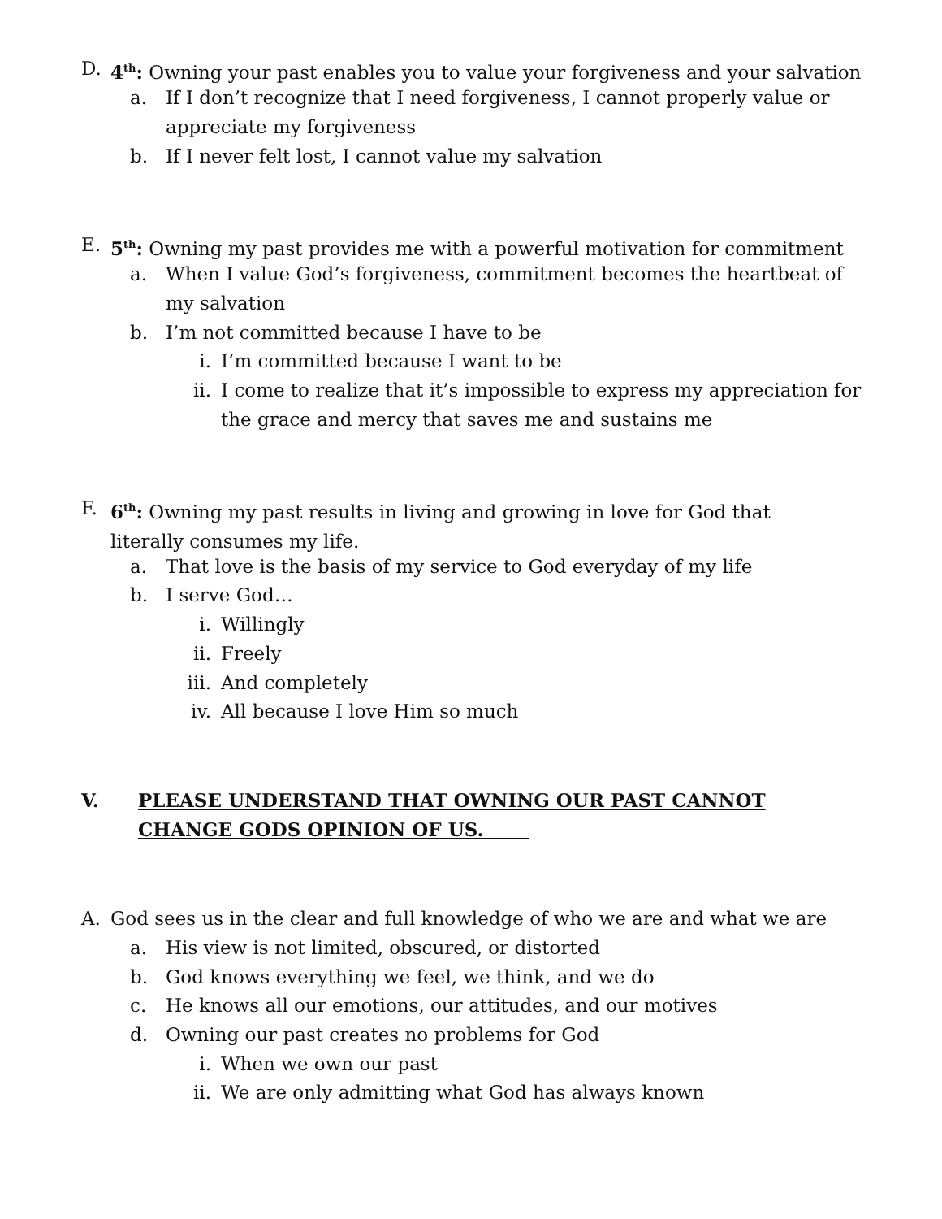D. 4<sup>th</sup>: Owning your past enables you to value your forgiveness and your salvation
a. If I don’t recognize that I need forgiveness, I cannot properly value or appreciate my forgiveness
b. If I never felt lost, I cannot value my salvation
E. 5<sup>th</sup>: Owning my past provides me with a powerful motivation for commitment
a. When I value God’s forgiveness, commitment becomes the heartbeat of my salvation
b. I’m not committed because I have to be
i. I’m committed because I want to be
ii. I come to realize that it’s impossible to express my appreciation for the grace and mercy that saves me and sustains me
F. 6<sup>th</sup>: Owning my past results in living and growing in love for God that literally consumes my life.
a. That love is the basis of my service to God everyday of my life
b. I serve God…
i. Willingly
ii. Freely
iii. And completely
iv. All because I love Him so much
V. PLEASE UNDERSTAND THAT OWNING OUR PAST CANNOT CHANGE GODS OPINION OF US.
A. God sees us in the clear and full knowledge of who we are and what we are
a. His view is not limited, obscured, or distorted
b. God knows everything we feel, we think, and we do
c. He knows all our emotions, our attitudes, and our motives
d. Owning our past creates no problems for God
i. When we own our past
ii. We are only admitting what God has always known